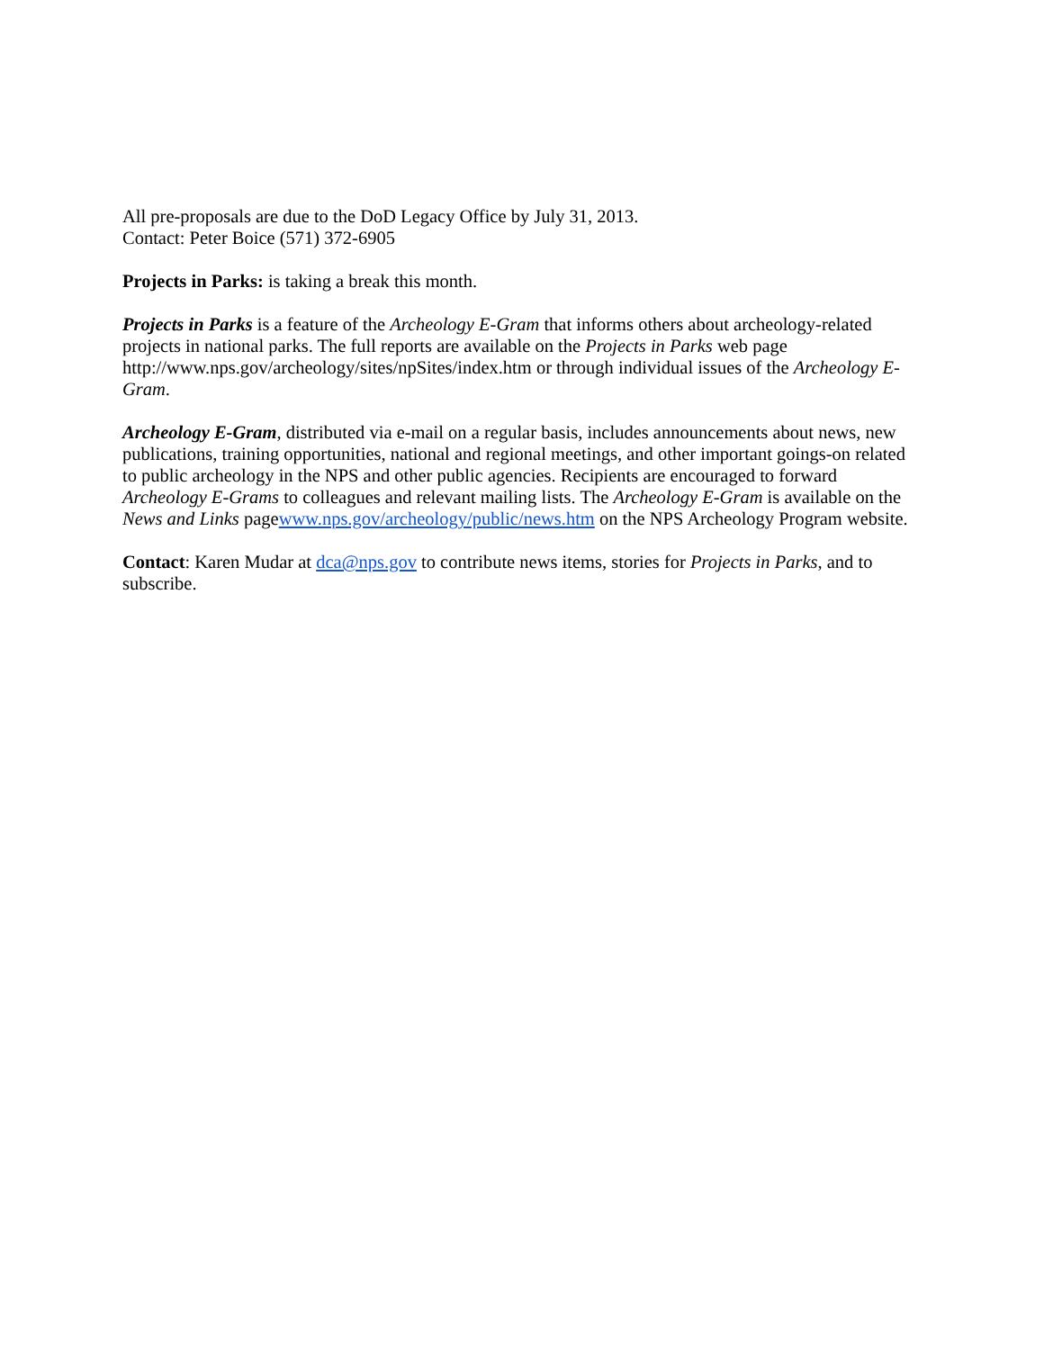All pre-proposals are due to the DoD Legacy Office by July 31, 2013.
Contact: Peter Boice (571) 372-6905
Projects in Parks: is taking a break this month.
Projects in Parks is a feature of the Archeology E-Gram that informs others about archeology-related projects in national parks. The full reports are available on the Projects in Parks web page http://www.nps.gov/archeology/sites/npSites/index.htm or through individual issues of the Archeology E-Gram.
Archeology E-Gram, distributed via e-mail on a regular basis, includes announcements about news, new publications, training opportunities, national and regional meetings, and other important goings-on related to public archeology in the NPS and other public agencies. Recipients are encouraged to forward Archeology E-Grams to colleagues and relevant mailing lists. The Archeology E-Gram is available on the News and Links pagewww.nps.gov/archeology/public/news.htm on the NPS Archeology Program website.
Contact: Karen Mudar at dca@nps.gov to contribute news items, stories for Projects in Parks, and to subscribe.